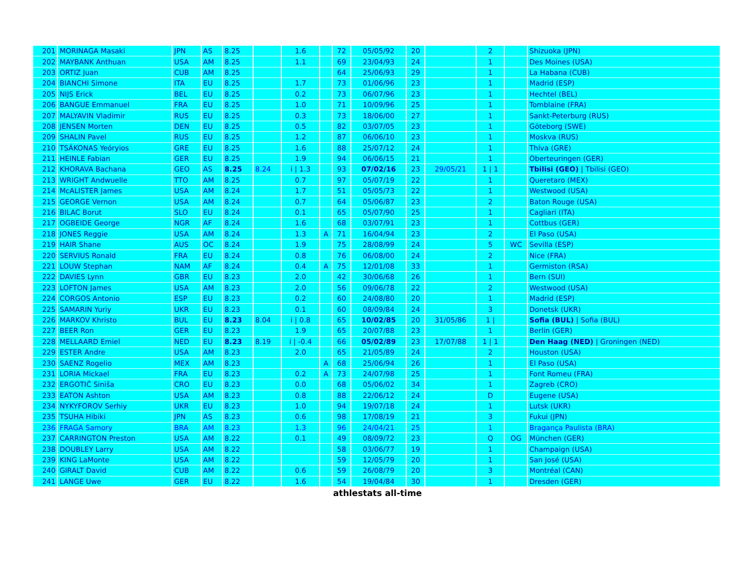| 201 | MORINAGA Masaki | JPN | AS | 8.25 | | 1.6 | | 72 | 05/05/92 | 20 | | 2 | | Shizuoka (JPN) |
| 202 | MAYBANK Anthuan | USA | AM | 8.25 | | 1.1 | | 69 | 23/04/93 | 24 | | 1 | | Des Moines (USA) |
| 203 | ORTIZ Juan | CUB | AM | 8.25 | | | | 64 | 25/06/93 | 29 | | 1 | | La Habana (CUB) |
| 204 | BIANCHI Simone | ITA | EU | 8.25 | | 1.7 | | 73 | 01/06/96 | 23 | | 1 | | Madrid (ESP) |
| 205 | NIJS Erick | BEL | EU | 8.25 | | 0.2 | | 73 | 06/07/96 | 23 | | 1 | | Hechtel (BEL) |
| 206 | BANGUE Emmanuel | FRA | EU | 8.25 | | 1.0 | | 71 | 10/09/96 | 25 | | 1 | | Tomblaine (FRA) |
| 207 | MALYAVIN Vladimir | RUS | EU | 8.25 | | 0.3 | | 73 | 18/06/00 | 27 | | 1 | | Sankt-Peterburg (RUS) |
| 208 | JENSEN Morten | DEN | EU | 8.25 | | 0.5 | | 82 | 03/07/05 | 23 | | 1 | | Göteborg (SWE) |
| 209 | SHALIN Pavel | RUS | EU | 8.25 | | 1.2 | | 87 | 06/06/10 | 23 | | 1 | | Moskva (RUS) |
| 210 | TSÁKONAS Yeóryios | GRE | EU | 8.25 | | 1.6 | | 88 | 25/07/12 | 24 | | 1 | | Thíva (GRE) |
| 211 | HEINLE Fabian | GER | EU | 8.25 | | 1.9 | | 94 | 06/06/15 | 21 | | 1 | | Oberteuringen (GER) |
| 212 | KHORAVA Bachana | GEO | AS | 8.25 | 8.24 | i / 1.3 | | 93 | 07/02/16 | 23 | 29/05/21 | 1 / 1 | | Tbilisi (GEO) / Tbilisi (GEO) |
| 213 | WRIGHT Andwuelle | TTO | AM | 8.25 | | 0.7 | | 97 | 05/07/19 | 22 | | 1 | | Queretaro (MEX) |
| 214 | McALISTER James | USA | AM | 8.24 | | 1.7 | | 51 | 05/05/73 | 22 | | 1 | | Westwood (USA) |
| 215 | GEORGE Vernon | USA | AM | 8.24 | | 0.7 | | 64 | 05/06/87 | 23 | | 2 | | Baton Rouge (USA) |
| 216 | BILAC Borut | SLO | EU | 8.24 | | 0.1 | | 65 | 05/07/90 | 25 | | 1 | | Cagliari (ITA) |
| 217 | OGBEIDE George | NGR | AF | 8.24 | | 1.6 | | 68 | 03/07/91 | 23 | | 1 | | Cottbus (GER) |
| 218 | JONES Reggie | USA | AM | 8.24 | | 1.3 | A | 71 | 16/04/94 | 23 | | 2 | | El Paso (USA) |
| 219 | HAIR Shane | AUS | OC | 8.24 | | 1.9 | | 75 | 28/08/99 | 24 | | 5 | WC | Sevilla (ESP) |
| 220 | SERVIUS Ronald | FRA | EU | 8.24 | | 0.8 | | 76 | 06/08/00 | 24 | | 2 | | Nice (FRA) |
| 221 | LOUW Stephan | NAM | AF | 8.24 | | 0.4 | A | 75 | 12/01/08 | 33 | | 1 | | Germiston (RSA) |
| 222 | DAVIES Lynn | GBR | EU | 8.23 | | 2.0 | | 42 | 30/06/68 | 26 | | 1 | | Bern (SUI) |
| 223 | LOFTON James | USA | AM | 8.23 | | 2.0 | | 56 | 09/06/78 | 22 | | 2 | | Westwood (USA) |
| 224 | CORGOS Antonio | ESP | EU | 8.23 | | 0.2 | | 60 | 24/08/80 | 20 | | 1 | | Madrid (ESP) |
| 225 | SAMARIN Yuriy | UKR | EU | 8.23 | | 0.1 | | 60 | 08/09/84 | 24 | | 3 | | Donetsk (UKR) |
| 226 | MARKOV Khristo | BUL | EU | 8.23 | 8.04 | i / 0.8 | | 65 | 10/02/85 | 20 | 31/05/86 | 1 / | | Sofia (BUL) / Sofia (BUL) |
| 227 | BEER Ron | GER | EU | 8.23 | | 1.9 | | 65 | 20/07/88 | 23 | | 1 | | Berlin (GER) |
| 228 | MELLAARD Emiel | NED | EU | 8.23 | 8.19 | i / -0.4 | | 66 | 05/02/89 | 23 | 17/07/88 | 1 / 1 | | Den Haag (NED) / Groningen (NED) |
| 229 | ESTER Andre | USA | AM | 8.23 | | 2.0 | | 65 | 21/05/89 | 24 | | 2 | | Houston (USA) |
| 230 | SAENZ Rogelio | MEX | AM | 8.23 | | | A | 68 | 25/06/94 | 26 | | 1 | | El Paso (USA) |
| 231 | LORIA Mickael | FRA | EU | 8.23 | | 0.2 | A | 73 | 24/07/98 | 25 | | 1 | | Font Romeu (FRA) |
| 232 | ERGOTIĆ Siniša | CRO | EU | 8.23 | | 0.0 | | 68 | 05/06/02 | 34 | | 1 | | Zagreb (CRO) |
| 233 | EATON Ashton | USA | AM | 8.23 | | 0.8 | | 88 | 22/06/12 | 24 | | D | | Eugene (USA) |
| 234 | NYKYFOROV Serhiy | UKR | EU | 8.23 | | 1.0 | | 94 | 19/07/18 | 24 | | 1 | | Lutsk (UKR) |
| 235 | TSUHA Hibiki | JPN | AS | 8.23 | | 0.6 | | 98 | 17/08/19 | 21 | | 3 | | Fukui (JPN) |
| 236 | FRAGA Samory | BRA | AM | 8.23 | | 1.3 | | 96 | 24/04/21 | 25 | | 1 | | Bragança Paulista (BRA) |
| 237 | CARRINGTON Preston | USA | AM | 8.22 | | 0.1 | | 49 | 08/09/72 | 23 | | Q | OG | München (GER) |
| 238 | DOUBLEY Larry | USA | AM | 8.22 | | | | 58 | 03/06/77 | 19 | | 1 | | Champaign (USA) |
| 239 | KING LaMonte | USA | AM | 8.22 | | | | 59 | 12/05/79 | 20 | | 1 | | San José (USA) |
| 240 | GIRALT David | CUB | AM | 8.22 | | 0.6 | | 59 | 26/08/79 | 20 | | 3 | | Montréal (CAN) |
| 241 | LANGE Uwe | GER | EU | 8.22 | | 1.6 | | 54 | 19/04/84 | 30 | | 1 | | Dresden (GER) |
athlestats all-time